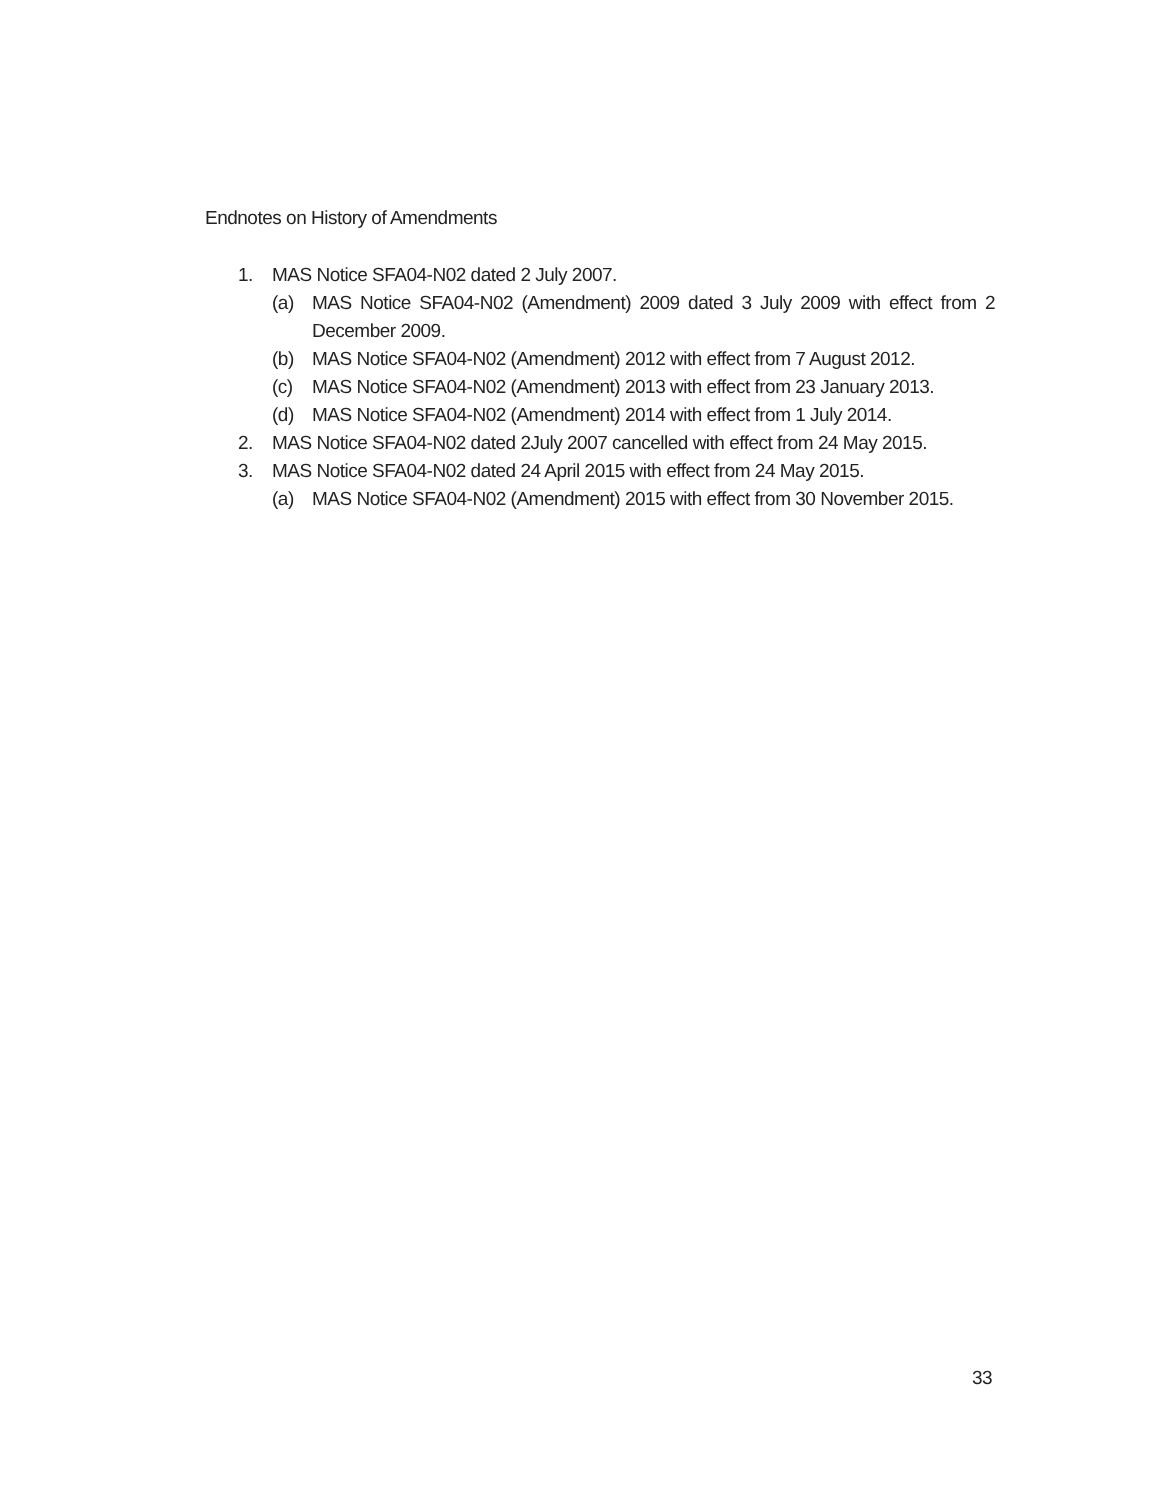Endnotes on History of Amendments
1. MAS Notice SFA04-N02 dated 2 July 2007.
(a) MAS Notice SFA04-N02 (Amendment) 2009 dated 3 July 2009 with effect from 2 December 2009.
(b) MAS Notice SFA04-N02 (Amendment) 2012 with effect from 7 August 2012.
(c) MAS Notice SFA04-N02 (Amendment) 2013 with effect from 23 January 2013.
(d) MAS Notice SFA04-N02 (Amendment) 2014 with effect from 1 July 2014.
2. MAS Notice SFA04-N02 dated 2July 2007 cancelled with effect from 24 May 2015.
3. MAS Notice SFA04-N02 dated 24 April 2015 with effect from 24 May 2015.
(a) MAS Notice SFA04-N02 (Amendment) 2015 with effect from 30 November 2015.
33